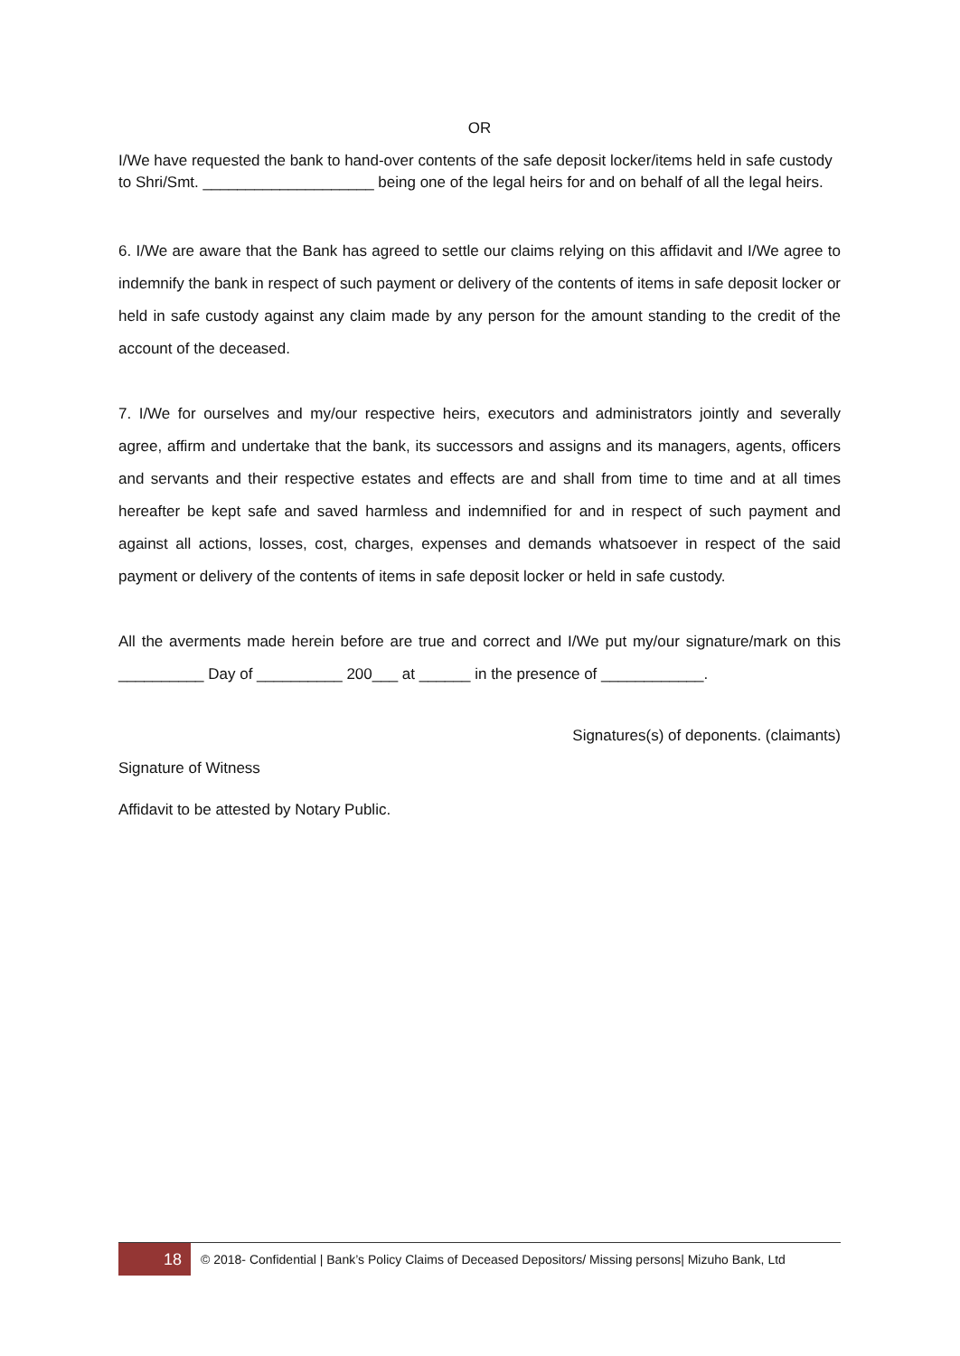OR
I/We have requested the bank to hand-over contents of the safe deposit locker/items held in safe custody to Shri/Smt. ____________________ being one of the legal heirs for and on behalf of all the legal heirs.
6. I/We are aware that the Bank has agreed to settle our claims relying on this affidavit and I/We agree to indemnify the bank in respect of such payment or delivery of the contents of items in safe deposit locker or held in safe custody against any claim made by any person for the amount standing to the credit of the account of the deceased.
7. I/We for ourselves and my/our respective heirs, executors and administrators jointly and severally agree, affirm and undertake that the bank, its successors and assigns and its managers, agents, officers and servants and their respective estates and effects are and shall from time to time and at all times hereafter be kept safe and saved harmless and indemnified for and in respect of such payment and against all actions, losses, cost, charges, expenses and demands whatsoever in respect of the said payment or delivery of the contents of items in safe deposit locker or held in safe custody.
All the averments made herein before are true and correct and I/We put my/our signature/mark on this __________ Day of __________ 200___ at ______ in the presence of ____________.
Signatures(s) of deponents. (claimants)
Signature of Witness
Affidavit to be attested by Notary Public.
18 © 2018- Confidential | Bank’s Policy Claims of Deceased Depositors/ Missing persons| Mizuho Bank, Ltd